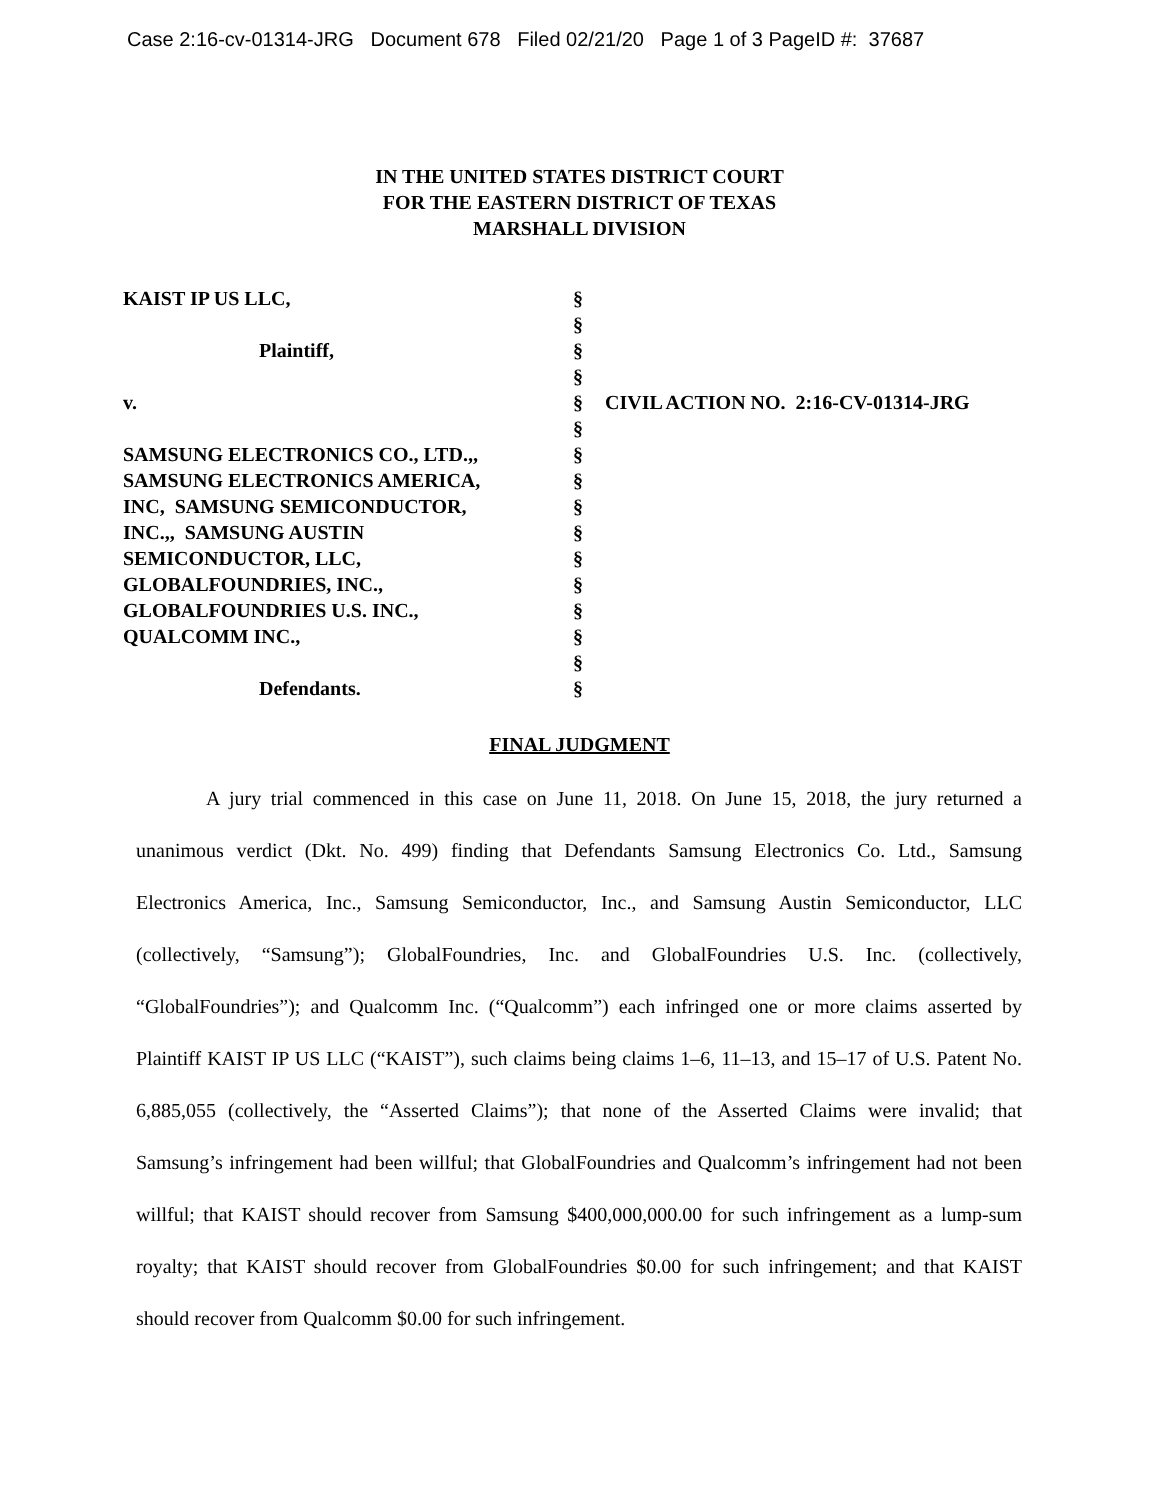Case 2:16-cv-01314-JRG Document 678 Filed 02/21/20 Page 1 of 3 PageID #: 37687
IN THE UNITED STATES DISTRICT COURT
FOR THE EASTERN DISTRICT OF TEXAS
MARSHALL DIVISION
| KAIST IP US LLC, | § | |
| | § | |
| Plaintiff, | § | |
| | § | |
| v. | § | CIVIL ACTION NO. 2:16-CV-01314-JRG |
| | § | |
| SAMSUNG ELECTRONICS CO., LTD.,, | § | |
| SAMSUNG ELECTRONICS AMERICA, | § | |
| INC, SAMSUNG SEMICONDUCTOR, | § | |
| INC.,, SAMSUNG AUSTIN | § | |
| SEMICONDUCTOR, LLC, | § | |
| GLOBALFOUNDRIES, INC., | § | |
| GLOBALFOUNDRIES U.S. INC., | § | |
| QUALCOMM INC., | § | |
| | § | |
| Defendants. | § | |
FINAL JUDGMENT
A jury trial commenced in this case on June 11, 2018. On June 15, 2018, the jury returned a unanimous verdict (Dkt. No. 499) finding that Defendants Samsung Electronics Co. Ltd., Samsung Electronics America, Inc., Samsung Semiconductor, Inc., and Samsung Austin Semiconductor, LLC (collectively, “Samsung”); GlobalFoundries, Inc. and GlobalFoundries U.S. Inc. (collectively, “GlobalFoundries”); and Qualcomm Inc. (“Qualcomm”) each infringed one or more claims asserted by Plaintiff KAIST IP US LLC (“KAIST”), such claims being claims 1–6, 11–13, and 15–17 of U.S. Patent No. 6,885,055 (collectively, the “Asserted Claims”); that none of the Asserted Claims were invalid; that Samsung’s infringement had been willful; that GlobalFoundries and Qualcomm’s infringement had not been willful; that KAIST should recover from Samsung $400,000,000.00 for such infringement as a lump-sum royalty; that KAIST should recover from GlobalFoundries $0.00 for such infringement; and that KAIST should recover from Qualcomm $0.00 for such infringement.